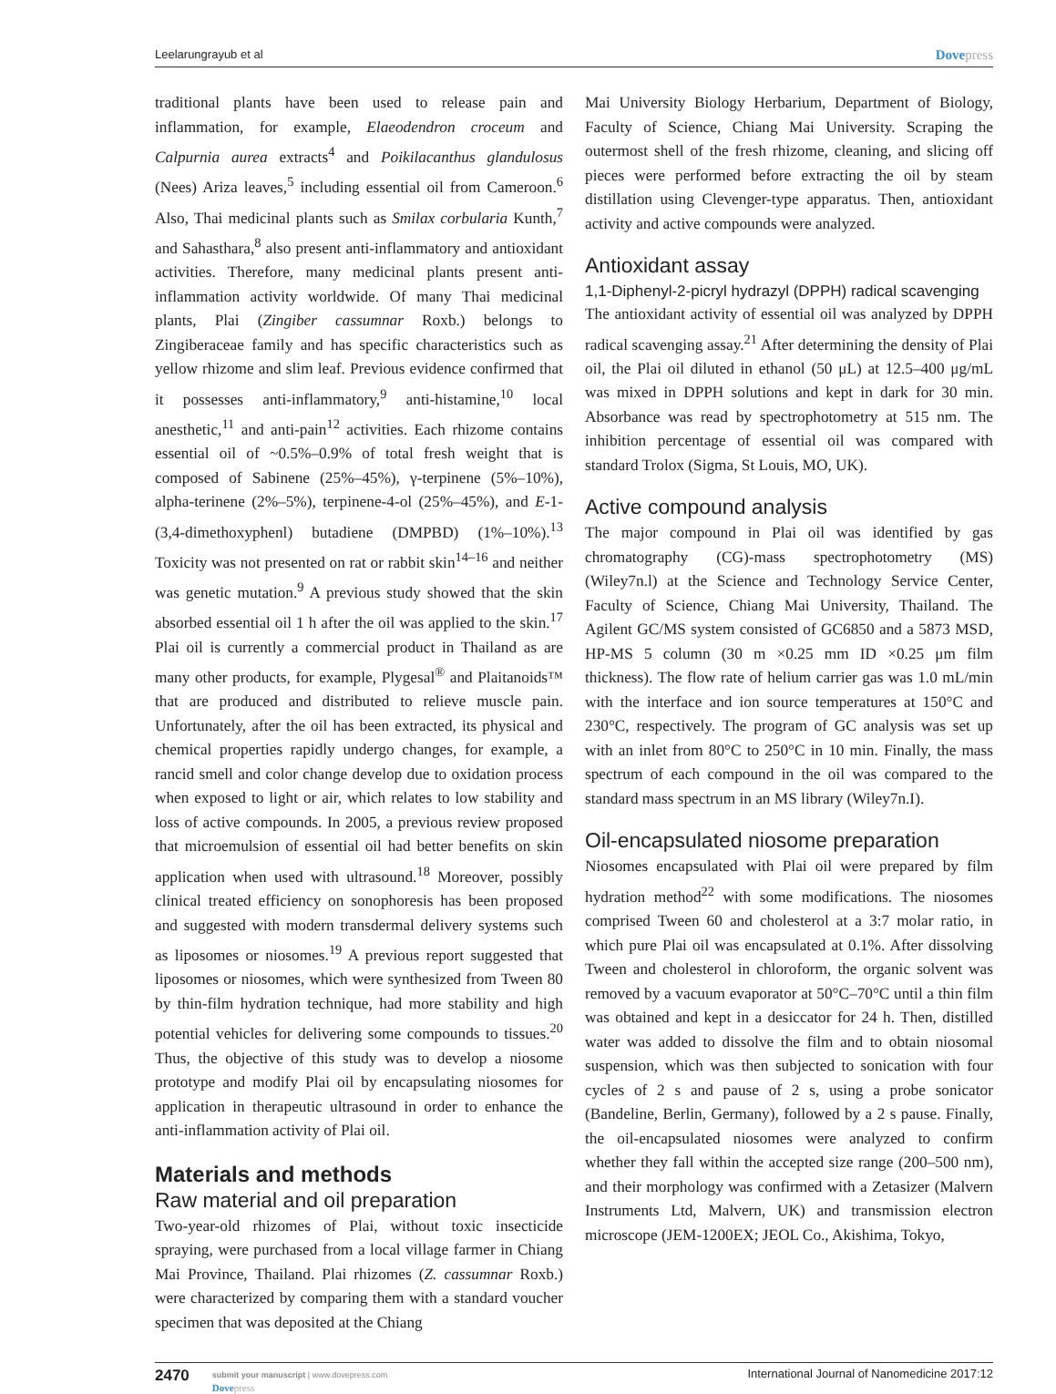Leelarungrayub et al Dovepress
traditional plants have been used to release pain and inflammation, for example, Elaeodendron croceum and Calpurnia aurea extracts<sup>4</sup> and Poikilacanthus glandulosus (Nees) Ariza leaves,<sup>5</sup> including essential oil from Cameroon.<sup>6</sup> Also, Thai medicinal plants such as Smilax corbularia Kunth,<sup>7</sup> and Sahasthara,<sup>8</sup> also present anti-inflammatory and antioxidant activities. Therefore, many medicinal plants present anti-inflammation activity worldwide. Of many Thai medicinal plants, Plai (Zingiber cassumnar Roxb.) belongs to Zingiberaceae family and has specific characteristics such as yellow rhizome and slim leaf. Previous evidence confirmed that it possesses anti-inflammatory,<sup>9</sup> anti-histamine,<sup>10</sup> local anesthetic,<sup>11</sup> and anti-pain<sup>12</sup> activities. Each rhizome contains essential oil of ~0.5%–0.9% of total fresh weight that is composed of Sabinene (25%–45%), γ-terpinene (5%–10%), alpha-terinene (2%–5%), terpinene-4-ol (25%–45%), and E-1-(3,4-dimethoxyphenl) butadiene (DMPBD) (1%–10%).<sup>13</sup> Toxicity was not presented on rat or rabbit skin<sup>14–16</sup> and neither was genetic mutation.<sup>9</sup> A previous study showed that the skin absorbed essential oil 1 h after the oil was applied to the skin.<sup>17</sup> Plai oil is currently a commercial product in Thailand as are many other products, for example, Plygesal<sup>®</sup> and Plaitanoids™ that are produced and distributed to relieve muscle pain. Unfortunately, after the oil has been extracted, its physical and chemical properties rapidly undergo changes, for example, a rancid smell and color change develop due to oxidation process when exposed to light or air, which relates to low stability and loss of active compounds. In 2005, a previous review proposed that microemulsion of essential oil had better benefits on skin application when used with ultrasound.<sup>18</sup> Moreover, possibly clinical treated efficiency on sonophoresis has been proposed and suggested with modern transdermal delivery systems such as liposomes or niosomes.<sup>19</sup> A previous report suggested that liposomes or niosomes, which were synthesized from Tween 80 by thin-film hydration technique, had more stability and high potential vehicles for delivering some compounds to tissues.<sup>20</sup> Thus, the objective of this study was to develop a niosome prototype and modify Plai oil by encapsulating niosomes for application in therapeutic ultrasound in order to enhance the anti-inflammation activity of Plai oil.
Materials and methods
Raw material and oil preparation
Two-year-old rhizomes of Plai, without toxic insecticide spraying, were purchased from a local village farmer in Chiang Mai Province, Thailand. Plai rhizomes (Z. cassumnar Roxb.) were characterized by comparing them with a standard voucher specimen that was deposited at the Chiang
Mai University Biology Herbarium, Department of Biology, Faculty of Science, Chiang Mai University. Scraping the outermost shell of the fresh rhizome, cleaning, and slicing off pieces were performed before extracting the oil by steam distillation using Clevenger-type apparatus. Then, antioxidant activity and active compounds were analyzed.
Antioxidant assay
1,1-Diphenyl-2-picryl hydrazyl (DPPH) radical scavenging
The antioxidant activity of essential oil was analyzed by DPPH radical scavenging assay.<sup>21</sup> After determining the density of Plai oil, the Plai oil diluted in ethanol (50 μL) at 12.5–400 μg/mL was mixed in DPPH solutions and kept in dark for 30 min. Absorbance was read by spectrophotometry at 515 nm. The inhibition percentage of essential oil was compared with standard Trolox (Sigma, St Louis, MO, UK).
Active compound analysis
The major compound in Plai oil was identified by gas chromatography (CG)-mass spectrophotometry (MS) (Wiley7n.l) at the Science and Technology Service Center, Faculty of Science, Chiang Mai University, Thailand. The Agilent GC/MS system consisted of GC6850 and a 5873 MSD, HP-MS 5 column (30 m ×0.25 mm ID ×0.25 μm film thickness). The flow rate of helium carrier gas was 1.0 mL/min with the interface and ion source temperatures at 150°C and 230°C, respectively. The program of GC analysis was set up with an inlet from 80°C to 250°C in 10 min. Finally, the mass spectrum of each compound in the oil was compared to the standard mass spectrum in an MS library (Wiley7n.I).
Oil-encapsulated niosome preparation
Niosomes encapsulated with Plai oil were prepared by film hydration method<sup>22</sup> with some modifications. The niosomes comprised Tween 60 and cholesterol at a 3:7 molar ratio, in which pure Plai oil was encapsulated at 0.1%. After dissolving Tween and cholesterol in chloroform, the organic solvent was removed by a vacuum evaporator at 50°C–70°C until a thin film was obtained and kept in a desiccator for 24 h. Then, distilled water was added to dissolve the film and to obtain niosomal suspension, which was then subjected to sonication with four cycles of 2 s and pause of 2 s, using a probe sonicator (Bandeline, Berlin, Germany), followed by a 2 s pause. Finally, the oil-encapsulated niosomes were analyzed to confirm whether they fall within the accepted size range (200–500 nm), and their morphology was confirmed with a Zetasizer (Malvern Instruments Ltd, Malvern, UK) and transmission electron microscope (JEM-1200EX; JEOL Co., Akishima, Tokyo,
2470
submit your manuscript | www.dovepress.com
Dovepress
International Journal of Nanomedicine 2017:12